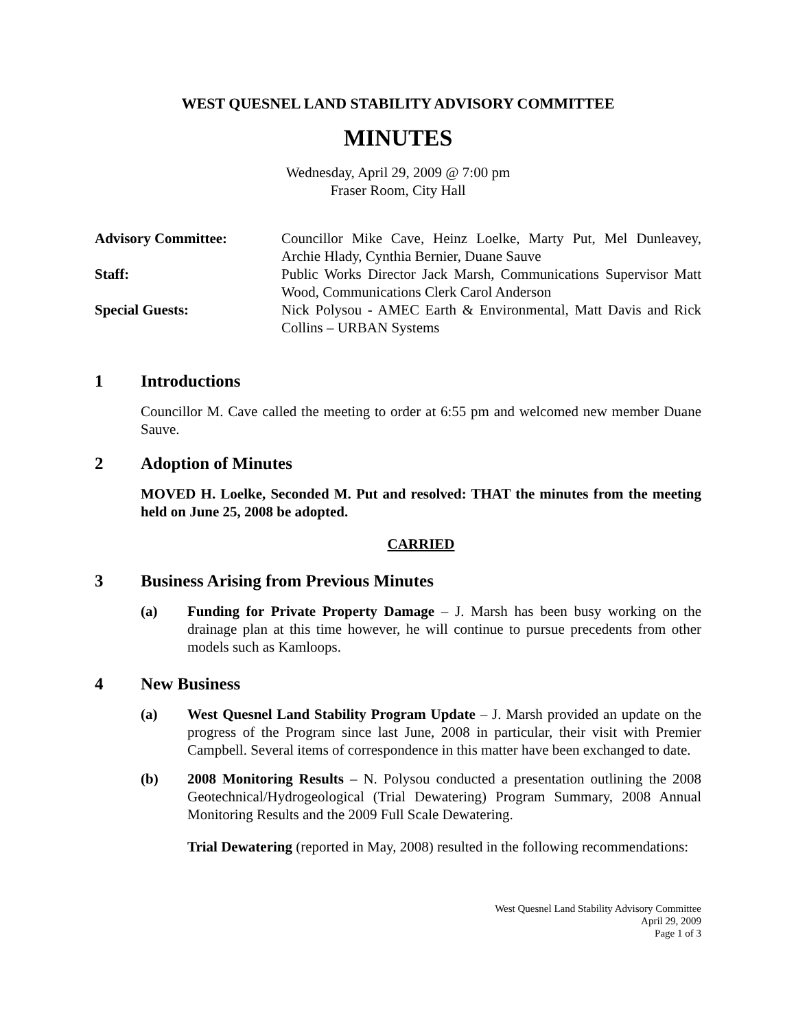WEST QUESNEL LAND STABILITY ADVISORY COMMITTEE
MINUTES
Wednesday, April 29, 2009 @ 7:00 pm
Fraser Room, City Hall
Advisory Committee:
Councillor Mike Cave, Heinz Loelke, Marty Put, Mel Dunleavey, Archie Hlady, Cynthia Bernier, Duane Sauve
Staff:
Public Works Director Jack Marsh, Communications Supervisor Matt Wood, Communications Clerk Carol Anderson
Special Guests:
Nick Polysou - AMEC Earth & Environmental, Matt Davis and Rick Collins – URBAN Systems
1 Introductions
Councillor M. Cave called the meeting to order at 6:55 pm and welcomed new member Duane Sauve.
2 Adoption of Minutes
MOVED H. Loelke, Seconded M. Put and resolved: THAT the minutes from the meeting held on June 25, 2008 be adopted.
CARRIED
3 Business Arising from Previous Minutes
(a) Funding for Private Property Damage – J. Marsh has been busy working on the drainage plan at this time however, he will continue to pursue precedents from other models such as Kamloops.
4 New Business
(a) West Quesnel Land Stability Program Update – J. Marsh provided an update on the progress of the Program since last June, 2008 in particular, their visit with Premier Campbell. Several items of correspondence in this matter have been exchanged to date.
(b) 2008 Monitoring Results – N. Polysou conducted a presentation outlining the 2008 Geotechnical/Hydrogeological (Trial Dewatering) Program Summary, 2008 Annual Monitoring Results and the 2009 Full Scale Dewatering.
Trial Dewatering (reported in May, 2008) resulted in the following recommendations:
West Quesnel Land Stability Advisory Committee
April 29, 2009
Page 1 of 3